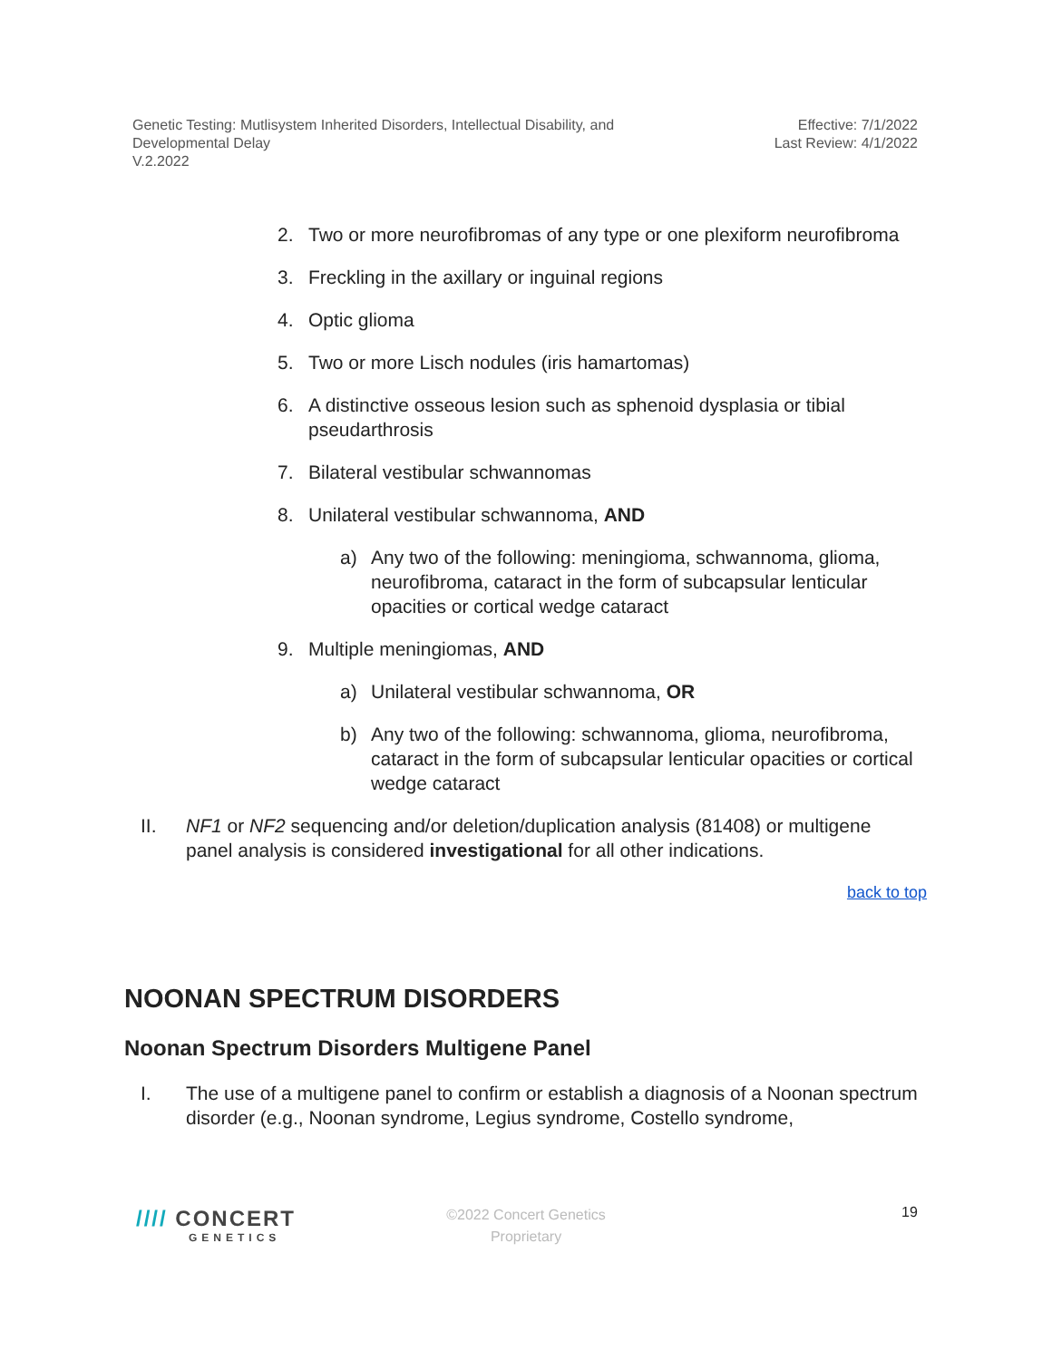Genetic Testing: Mutlisystem Inherited Disorders, Intellectual Disability, and
Developmental Delay
V.2.2022
Effective: 7/1/2022
Last Review: 4/1/2022
2. Two or more neurofibromas of any type or one plexiform neurofibroma
3. Freckling in the axillary or inguinal regions
4. Optic glioma
5. Two or more Lisch nodules (iris hamartomas)
6. A distinctive osseous lesion such as sphenoid dysplasia or tibial pseudarthrosis
7. Bilateral vestibular schwannomas
8. Unilateral vestibular schwannoma, AND
a) Any two of the following: meningioma, schwannoma, glioma, neurofibroma, cataract in the form of subcapsular lenticular opacities or cortical wedge cataract
9. Multiple meningiomas, AND
a) Unilateral vestibular schwannoma, OR
b) Any two of the following: schwannoma, glioma, neurofibroma, cataract in the form of subcapsular lenticular opacities or cortical wedge cataract
II. NF1 or NF2 sequencing and/or deletion/duplication analysis (81408) or multigene panel analysis is considered investigational for all other indications.
back to top
NOONAN SPECTRUM DISORDERS
Noonan Spectrum Disorders Multigene Panel
I. The use of a multigene panel to confirm or establish a diagnosis of a Noonan spectrum disorder (e.g., Noonan syndrome, Legius syndrome, Costello syndrome,
//// CONCERT
GENETICS
©2022 Concert Genetics
Proprietary
19